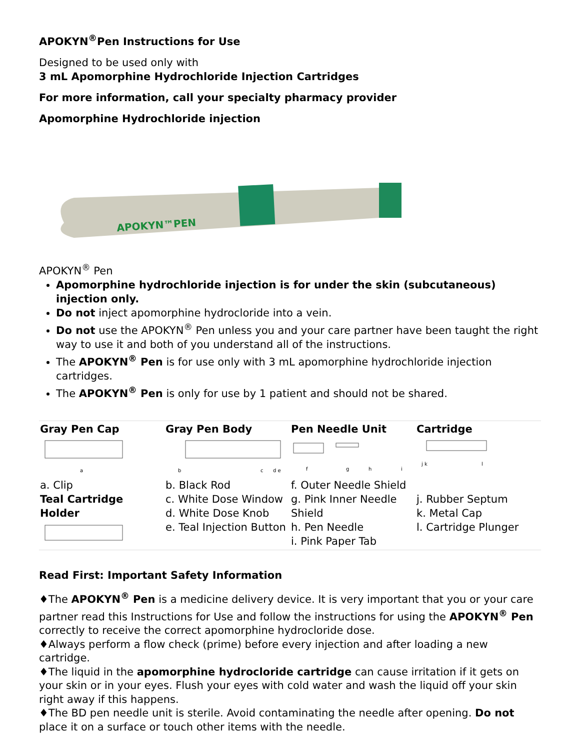APOKYN<sup>®</sup>Pen Instructions for Use
Designed to be used only with
3 mL Apomorphine Hydrochloride Injection Cartridges
For more information, call your specialty pharmacy provider
Apomorphine Hydrochloride injection
APOKYN™PEN
APOKYN<sup>®</sup> Pen
Apomorphine hydrochloride injection is for under the skin (subcutaneous) injection only.
Do not inject apomorphine hydrocloride into a vein.
Do not use the APOKYN<sup>®</sup> Pen unless you and your care partner have been taught the right way to use it and both of you understand all of the instructions.
The APOKYN<sup>®</sup> Pen is for use only with 3 mL apomorphine hydrochloride injection cartridges.
The APOKYN<sup>®</sup> Pen is only for use by 1 patient and should not be shared.
| Gray Pen Cap | Gray Pen Body | Pen Needle Unit | Cartridge |
| --- | --- | --- | --- |
| a a. Clip Teal Cartridge Holder | b c d e b. Black Rod c. White Dose Window d. White Dose Knob e. Teal Injection Button | f g h i f. Outer Needle Shield g. Pink Inner Needle Shield h. Pen Needle i. Pink Paper Tab | j k l j. Rubber Septum k. Metal Cap l. Cartridge Plunger |
Read First: Important Safety Information
♦The APOKYN<sup>®</sup> Pen is a medicine delivery device. It is very important that you or your care partner read this Instructions for Use and follow the instructions for using the APOKYN<sup>®</sup> Pen correctly to receive the correct apomorphine hydrocloride dose.
♦Always perform a flow check (prime) before every injection and after loading a new cartridge.
♦The liquid in the apomorphine hydrocloride cartridge can cause irritation if it gets on your skin or in your eyes. Flush your eyes with cold water and wash the liquid off your skin right away if this happens.
♦The BD pen needle unit is sterile. Avoid contaminating the needle after opening. Do not place it on a surface or touch other items with the needle.